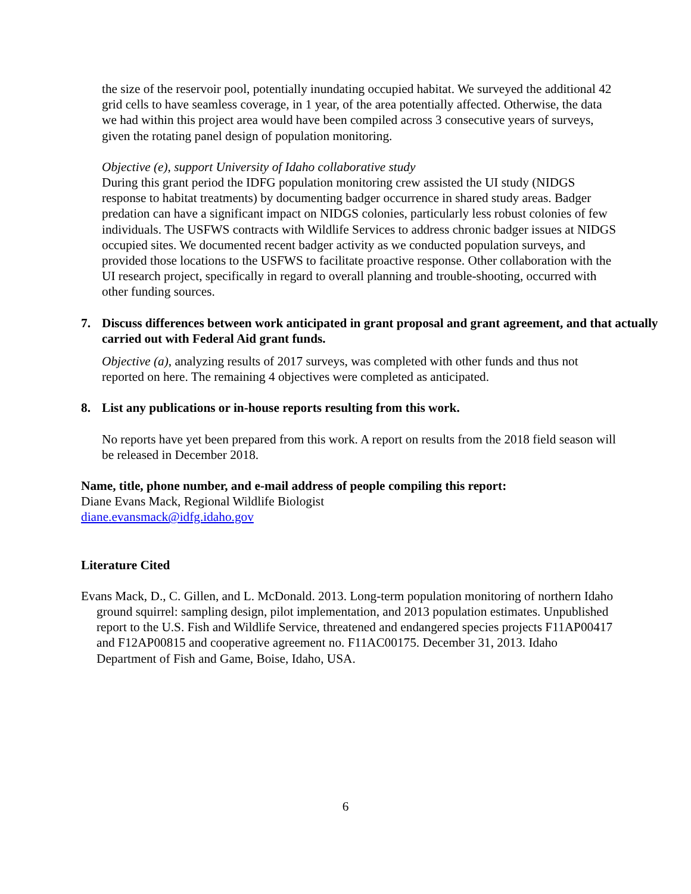the size of the reservoir pool, potentially inundating occupied habitat. We surveyed the additional 42 grid cells to have seamless coverage, in 1 year, of the area potentially affected. Otherwise, the data we had within this project area would have been compiled across 3 consecutive years of surveys, given the rotating panel design of population monitoring.
Objective (e), support University of Idaho collaborative study
During this grant period the IDFG population monitoring crew assisted the UI study (NIDGS response to habitat treatments) by documenting badger occurrence in shared study areas. Badger predation can have a significant impact on NIDGS colonies, particularly less robust colonies of few individuals. The USFWS contracts with Wildlife Services to address chronic badger issues at NIDGS occupied sites. We documented recent badger activity as we conducted population surveys, and provided those locations to the USFWS to facilitate proactive response. Other collaboration with the UI research project, specifically in regard to overall planning and trouble-shooting, occurred with other funding sources.
7. Discuss differences between work anticipated in grant proposal and grant agreement, and that actually carried out with Federal Aid grant funds.
Objective (a), analyzing results of 2017 surveys, was completed with other funds and thus not reported on here. The remaining 4 objectives were completed as anticipated.
8. List any publications or in-house reports resulting from this work.
No reports have yet been prepared from this work. A report on results from the 2018 field season will be released in December 2018.
Name, title, phone number, and e-mail address of people compiling this report:
Diane Evans Mack, Regional Wildlife Biologist
diane.evansmack@idfg.idaho.gov
Literature Cited
Evans Mack, D., C. Gillen, and L. McDonald. 2013. Long-term population monitoring of northern Idaho ground squirrel: sampling design, pilot implementation, and 2013 population estimates. Unpublished report to the U.S. Fish and Wildlife Service, threatened and endangered species projects F11AP00417 and F12AP00815 and cooperative agreement no. F11AC00175. December 31, 2013. Idaho Department of Fish and Game, Boise, Idaho, USA.
6